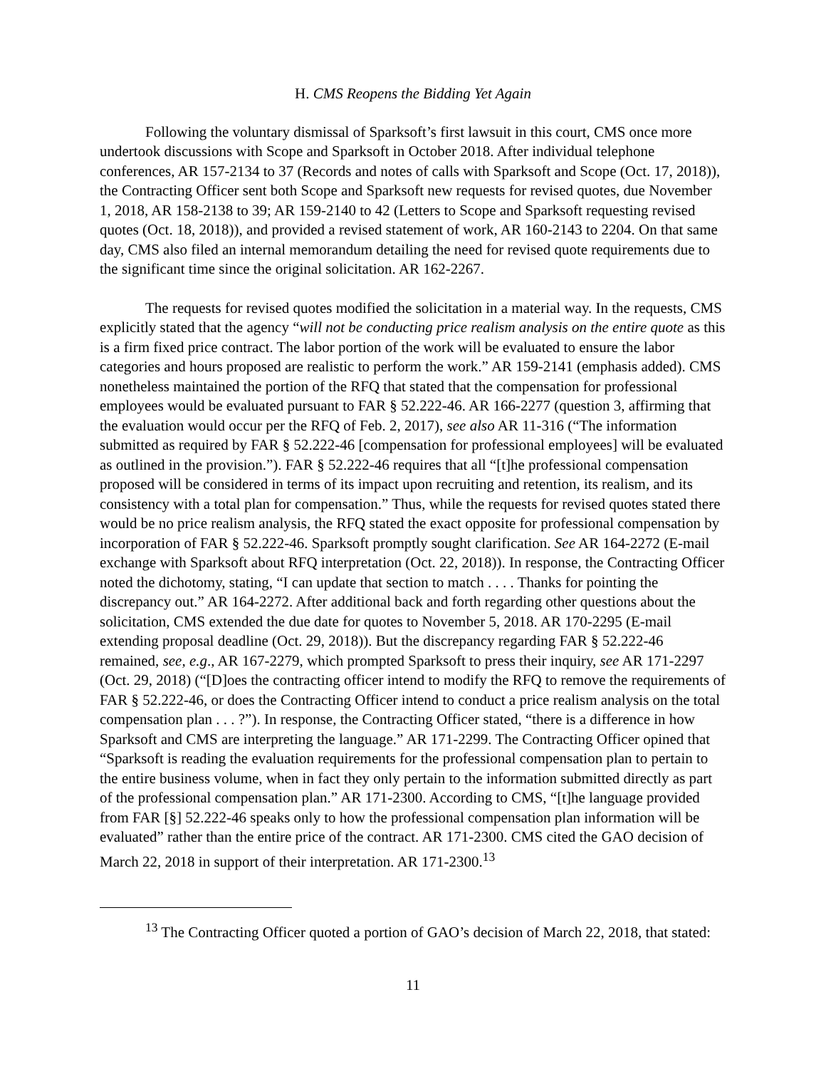H. CMS Reopens the Bidding Yet Again
Following the voluntary dismissal of Sparksoft’s first lawsuit in this court, CMS once more undertook discussions with Scope and Sparksoft in October 2018. After individual telephone conferences, AR 157-2134 to 37 (Records and notes of calls with Sparksoft and Scope (Oct. 17, 2018)), the Contracting Officer sent both Scope and Sparksoft new requests for revised quotes, due November 1, 2018, AR 158-2138 to 39; AR 159-2140 to 42 (Letters to Scope and Sparksoft requesting revised quotes (Oct. 18, 2018)), and provided a revised statement of work, AR 160-2143 to 2204. On that same day, CMS also filed an internal memorandum detailing the need for revised quote requirements due to the significant time since the original solicitation. AR 162-2267.
The requests for revised quotes modified the solicitation in a material way. In the requests, CMS explicitly stated that the agency “will not be conducting price realism analysis on the entire quote as this is a firm fixed price contract. The labor portion of the work will be evaluated to ensure the labor categories and hours proposed are realistic to perform the work.” AR 159-2141 (emphasis added). CMS nonetheless maintained the portion of the RFQ that stated that the compensation for professional employees would be evaluated pursuant to FAR § 52.222-46. AR 166-2277 (question 3, affirming that the evaluation would occur per the RFQ of Feb. 2, 2017), see also AR 11-316 (“The information submitted as required by FAR § 52.222-46 [compensation for professional employees] will be evaluated as outlined in the provision.”). FAR § 52.222-46 requires that all “[t]he professional compensation proposed will be considered in terms of its impact upon recruiting and retention, its realism, and its consistency with a total plan for compensation.” Thus, while the requests for revised quotes stated there would be no price realism analysis, the RFQ stated the exact opposite for professional compensation by incorporation of FAR § 52.222-46. Sparksoft promptly sought clarification. See AR 164-2272 (E-mail exchange with Sparksoft about RFQ interpretation (Oct. 22, 2018)). In response, the Contracting Officer noted the dichotomy, stating, “I can update that section to match . . . . Thanks for pointing the discrepancy out.” AR 164-2272. After additional back and forth regarding other questions about the solicitation, CMS extended the due date for quotes to November 5, 2018. AR 170-2295 (E-mail extending proposal deadline (Oct. 29, 2018)). But the discrepancy regarding FAR § 52.222-46 remained, see, e.g., AR 167-2279, which prompted Sparksoft to press their inquiry, see AR 171-2297 (Oct. 29, 2018) (“[D]oes the contracting officer intend to modify the RFQ to remove the requirements of FAR § 52.222-46, or does the Contracting Officer intend to conduct a price realism analysis on the total compensation plan . . . ?”). In response, the Contracting Officer stated, “there is a difference in how Sparksoft and CMS are interpreting the language.” AR 171-2299. The Contracting Officer opined that “Sparksoft is reading the evaluation requirements for the professional compensation plan to pertain to the entire business volume, when in fact they only pertain to the information submitted directly as part of the professional compensation plan.” AR 171-2300. According to CMS, “[t]he language provided from FAR [§] 52.222-46 speaks only to how the professional compensation plan information will be evaluated” rather than the entire price of the contract. AR 171-2300. CMS cited the GAO decision of March 22, 2018 in support of their interpretation. AR 171-2300.<sup>13</sup>
<sup>13</sup> The Contracting Officer quoted a portion of GAO’s decision of March 22, 2018, that stated:
11